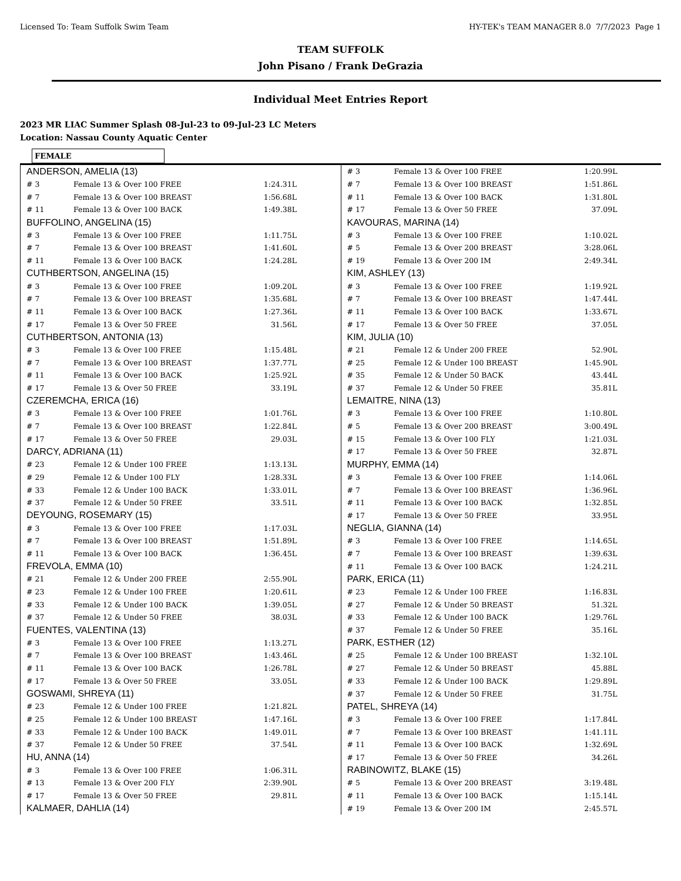Licensed To: Team Suffolk Swim Team HY-TEK's TEAM MANAGER 8.0 7/7/2023 Page 1
TEAM SUFFOLK
John Pisano / Frank DeGrazia
Individual Meet Entries Report
2023 MR LIAC Summer Splash 08-Jul-23 to 09-Jul-23 LC Meters
Location: Nassau County Aquatic Center
FEMALE
| ANDERSON, AMELIA (13) | | |
| # 3 | Female 13 & Over 100 FREE | 1:24.31L |
| # 7 | Female 13 & Over 100 BREAST | 1:56.68L |
| # 11 | Female 13 & Over 100 BACK | 1:49.38L |
| BUFFOLINO, ANGELINA (15) | | |
| # 3 | Female 13 & Over 100 FREE | 1:11.75L |
| # 7 | Female 13 & Over 100 BREAST | 1:41.60L |
| # 11 | Female 13 & Over 100 BACK | 1:24.28L |
| CUTHBERTSON, ANGELINA (15) | | |
| # 3 | Female 13 & Over 100 FREE | 1:09.20L |
| # 7 | Female 13 & Over 100 BREAST | 1:35.68L |
| # 11 | Female 13 & Over 100 BACK | 1:27.36L |
| # 17 | Female 13 & Over 50 FREE | 31.56L |
| CUTHBERTSON, ANTONIA (13) | | |
| # 3 | Female 13 & Over 100 FREE | 1:15.48L |
| # 7 | Female 13 & Over 100 BREAST | 1:37.77L |
| # 11 | Female 13 & Over 100 BACK | 1:25.92L |
| # 17 | Female 13 & Over 50 FREE | 33.19L |
| CZEREMCHA, ERICA (16) | | |
| # 3 | Female 13 & Over 100 FREE | 1:01.76L |
| # 7 | Female 13 & Over 100 BREAST | 1:22.84L |
| # 17 | Female 13 & Over 50 FREE | 29.03L |
| DARCY, ADRIANA (11) | | |
| # 23 | Female 12 & Under 100 FREE | 1:13.13L |
| # 29 | Female 12 & Under 100 FLY | 1:28.33L |
| # 33 | Female 12 & Under 100 BACK | 1:33.01L |
| # 37 | Female 12 & Under 50 FREE | 33.51L |
| DEYOUNG, ROSEMARY (15) | | |
| # 3 | Female 13 & Over 100 FREE | 1:17.03L |
| # 7 | Female 13 & Over 100 BREAST | 1:51.89L |
| # 11 | Female 13 & Over 100 BACK | 1:36.45L |
| FREVOLA, EMMA (10) | | |
| # 21 | Female 12 & Under 200 FREE | 2:55.90L |
| # 23 | Female 12 & Under 100 FREE | 1:20.61L |
| # 33 | Female 12 & Under 100 BACK | 1:39.05L |
| # 37 | Female 12 & Under 50 FREE | 38.03L |
| FUENTES, VALENTINA (13) | | |
| # 3 | Female 13 & Over 100 FREE | 1:13.27L |
| # 7 | Female 13 & Over 100 BREAST | 1:43.46L |
| # 11 | Female 13 & Over 100 BACK | 1:26.78L |
| # 17 | Female 13 & Over 50 FREE | 33.05L |
| GOSWAMI, SHREYA (11) | | |
| # 23 | Female 12 & Under 100 FREE | 1:21.82L |
| # 25 | Female 12 & Under 100 BREAST | 1:47.16L |
| # 33 | Female 12 & Under 100 BACK | 1:49.01L |
| # 37 | Female 12 & Under 50 FREE | 37.54L |
| HU, ANNA (14) | | |
| # 3 | Female 13 & Over 100 FREE | 1:06.31L |
| # 13 | Female 13 & Over 200 FLY | 2:39.90L |
| # 17 | Female 13 & Over 50 FREE | 29.81L |
| KALMAER, DAHLIA (14) | | |
| # 3 | Female 13 & Over 100 FREE | 1:20.99L |
| # 7 | Female 13 & Over 100 BREAST | 1:51.86L |
| # 11 | Female 13 & Over 100 BACK | 1:31.80L |
| # 17 | Female 13 & Over 50 FREE | 37.09L |
| KAVOURAS, MARINA (14) | | |
| # 3 | Female 13 & Over 100 FREE | 1:10.02L |
| # 5 | Female 13 & Over 200 BREAST | 3:28.06L |
| # 19 | Female 13 & Over 200 IM | 2:49.34L |
| KIM, ASHLEY (13) | | |
| # 3 | Female 13 & Over 100 FREE | 1:19.92L |
| # 7 | Female 13 & Over 100 BREAST | 1:47.44L |
| # 11 | Female 13 & Over 100 BACK | 1:33.67L |
| # 17 | Female 13 & Over 50 FREE | 37.05L |
| KIM, JULIA (10) | | |
| # 21 | Female 12 & Under 200 FREE | 52.90L |
| # 25 | Female 12 & Under 100 BREAST | 1:45.90L |
| # 35 | Female 12 & Under 50 BACK | 43.44L |
| # 37 | Female 12 & Under 50 FREE | 35.81L |
| LEMAITRE, NINA (13) | | |
| # 3 | Female 13 & Over 100 FREE | 1:10.80L |
| # 5 | Female 13 & Over 200 BREAST | 3:00.49L |
| # 15 | Female 13 & Over 100 FLY | 1:21.03L |
| # 17 | Female 13 & Over 50 FREE | 32.87L |
| MURPHY, EMMA (14) | | |
| # 3 | Female 13 & Over 100 FREE | 1:14.06L |
| # 7 | Female 13 & Over 100 BREAST | 1:36.96L |
| # 11 | Female 13 & Over 100 BACK | 1:32.85L |
| # 17 | Female 13 & Over 50 FREE | 33.95L |
| NEGLIA, GIANNA (14) | | |
| # 3 | Female 13 & Over 100 FREE | 1:14.65L |
| # 7 | Female 13 & Over 100 BREAST | 1:39.63L |
| # 11 | Female 13 & Over 100 BACK | 1:24.21L |
| PARK, ERICA (11) | | |
| # 23 | Female 12 & Under 100 FREE | 1:16.83L |
| # 27 | Female 12 & Under 50 BREAST | 51.32L |
| # 33 | Female 12 & Under 100 BACK | 1:29.76L |
| # 37 | Female 12 & Under 50 FREE | 35.16L |
| PARK, ESTHER (12) | | |
| # 25 | Female 12 & Under 100 BREAST | 1:32.10L |
| # 27 | Female 12 & Under 50 BREAST | 45.88L |
| # 33 | Female 12 & Under 100 BACK | 1:29.89L |
| # 37 | Female 12 & Under 50 FREE | 31.75L |
| PATEL, SHREYA (14) | | |
| # 3 | Female 13 & Over 100 FREE | 1:17.84L |
| # 7 | Female 13 & Over 100 BREAST | 1:41.11L |
| # 11 | Female 13 & Over 100 BACK | 1:32.69L |
| # 17 | Female 13 & Over 50 FREE | 34.26L |
| RABINOWITZ, BLAKE (15) | | |
| # 5 | Female 13 & Over 200 BREAST | 3:19.48L |
| # 11 | Female 13 & Over 100 BACK | 1:15.14L |
| # 19 | Female 13 & Over 200 IM | 2:45.57L |